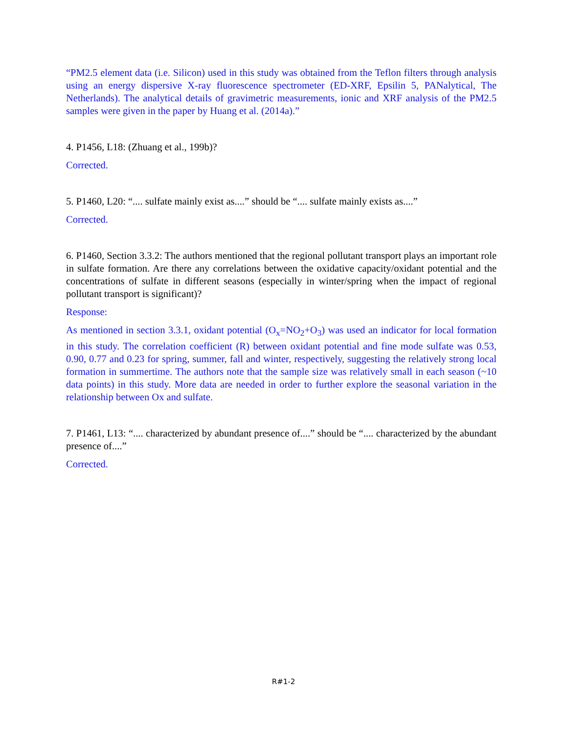“PM2.5 element data (i.e. Silicon) used in this study was obtained from the Teflon filters through analysis using an energy dispersive X-ray fluorescence spectrometer (ED-XRF, Epsilin 5, PANalytical, The Netherlands). The analytical details of gravimetric measurements, ionic and XRF analysis of the PM2.5 samples were given in the paper by Huang et al. (2014a).”
4. P1456, L18: (Zhuang et al., 199b)?
Corrected.
5. P1460, L20: “.... sulfate mainly exist as....” should be “.... sulfate mainly exists as....”
Corrected.
6. P1460, Section 3.3.2: The authors mentioned that the regional pollutant transport plays an important role in sulfate formation. Are there any correlations between the oxidative capacity/oxidant potential and the concentrations of sulfate in different seasons (especially in winter/spring when the impact of regional pollutant transport is significant)?
Response:
As mentioned in section 3.3.1, oxidant potential (O<sub>x</sub>=NO<sub>2</sub>+O<sub>3</sub>) was used an indicator for local formation in this study. The correlation coefficient (R) between oxidant potential and fine mode sulfate was 0.53, 0.90, 0.77 and 0.23 for spring, summer, fall and winter, respectively, suggesting the relatively strong local formation in summertime. The authors note that the sample size was relatively small in each season (~10 data points) in this study. More data are needed in order to further explore the seasonal variation in the relationship between Ox and sulfate.
7. P1461, L13: “.... characterized by abundant presence of....” should be “.... characterized by the abundant presence of....”
Corrected.
R#1-2